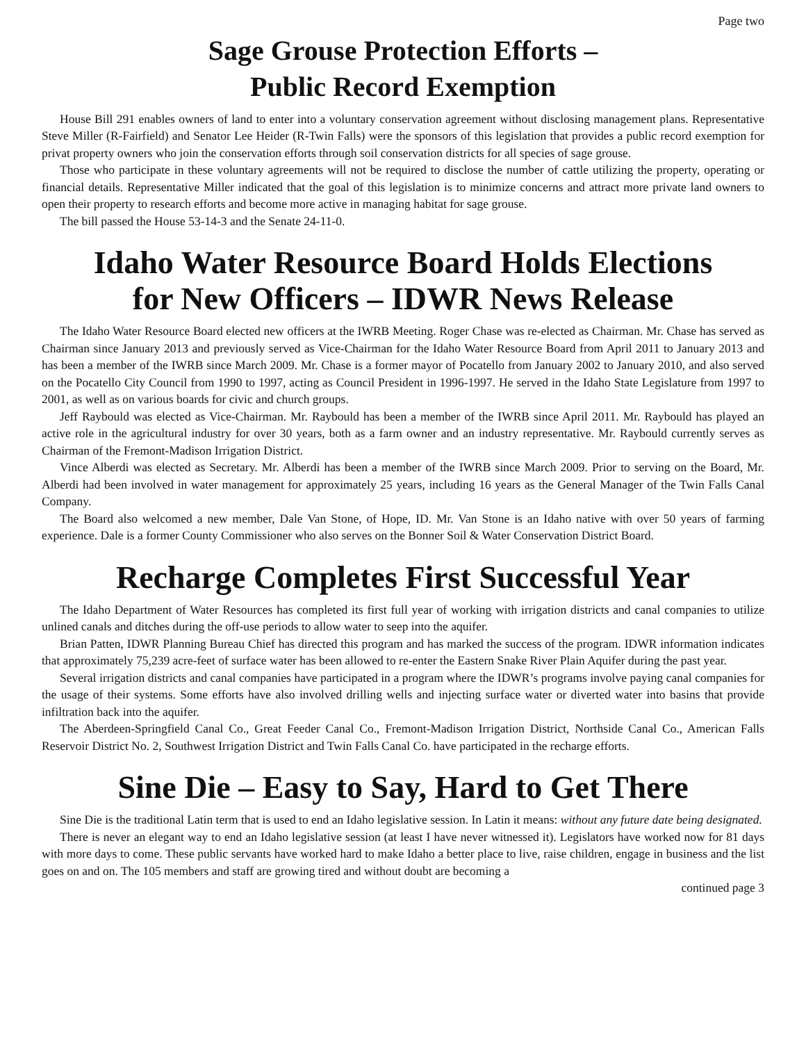Page two
Sage Grouse Protection Efforts –
Public Record Exemption
House Bill 291 enables owners of land to enter into a voluntary conservation agreement without disclosing management plans. Representative Steve Miller (R-Fairfield) and Senator Lee Heider (R-Twin Falls) were the sponsors of this legislation that provides a public record exemption for privat property owners who join the conservation efforts through soil conservation districts for all species of sage grouse.
Those who participate in these voluntary agreements will not be required to disclose the number of cattle utilizing the property, operating or financial details. Representative Miller indicated that the goal of this legislation is to minimize concerns and attract more private land owners to open their property to research efforts and become more active in managing habitat for sage grouse.
The bill passed the House 53-14-3 and the Senate 24-11-0.
Idaho Water Resource Board Holds Elections
for New Officers – IDWR News Release
The Idaho Water Resource Board elected new officers at the IWRB Meeting. Roger Chase was re-elected as Chairman. Mr. Chase has served as Chairman since January 2013 and previously served as Vice-Chairman for the Idaho Water Resource Board from April 2011 to January 2013 and has been a member of the IWRB since March 2009. Mr. Chase is a former mayor of Pocatello from January 2002 to January 2010, and also served on the Pocatello City Council from 1990 to 1997, acting as Council President in 1996-1997. He served in the Idaho State Legislature from 1997 to 2001, as well as on various boards for civic and church groups.
Jeff Raybould was elected as Vice-Chairman. Mr. Raybould has been a member of the IWRB since April 2011. Mr. Raybould has played an active role in the agricultural industry for over 30 years, both as a farm owner and an industry representative. Mr. Raybould currently serves as Chairman of the Fremont-Madison Irrigation District.
Vince Alberdi was elected as Secretary. Mr. Alberdi has been a member of the IWRB since March 2009. Prior to serving on the Board, Mr. Alberdi had been involved in water management for approximately 25 years, including 16 years as the General Manager of the Twin Falls Canal Company.
The Board also welcomed a new member, Dale Van Stone, of Hope, ID. Mr. Van Stone is an Idaho native with over 50 years of farming experience. Dale is a former County Commissioner who also serves on the Bonner Soil & Water Conservation District Board.
Recharge Completes First Successful Year
The Idaho Department of Water Resources has completed its first full year of working with irrigation districts and canal companies to utilize unlined canals and ditches during the off-use periods to allow water to seep into the aquifer.
Brian Patten, IDWR Planning Bureau Chief has directed this program and has marked the success of the program. IDWR information indicates that approximately 75,239 acre-feet of surface water has been allowed to re-enter the Eastern Snake River Plain Aquifer during the past year.
Several irrigation districts and canal companies have participated in a program where the IDWR’s programs involve paying canal companies for the usage of their systems. Some efforts have also involved drilling wells and injecting surface water or diverted water into basins that provide infiltration back into the aquifer.
The Aberdeen-Springfield Canal Co., Great Feeder Canal Co., Fremont-Madison Irrigation District, Northside Canal Co., American Falls Reservoir District No. 2, Southwest Irrigation District and Twin Falls Canal Co. have participated in the recharge efforts.
Sine Die – Easy to Say, Hard to Get There
Sine Die is the traditional Latin term that is used to end an Idaho legislative session. In Latin it means: without any future date being designated.
There is never an elegant way to end an Idaho legislative session (at least I have never witnessed it). Legislators have worked now for 81 days with more days to come. These public servants have worked hard to make Idaho a better place to live, raise children, engage in business and the list goes on and on. The 105 members and staff are growing tired and without doubt are becoming a
continued page 3